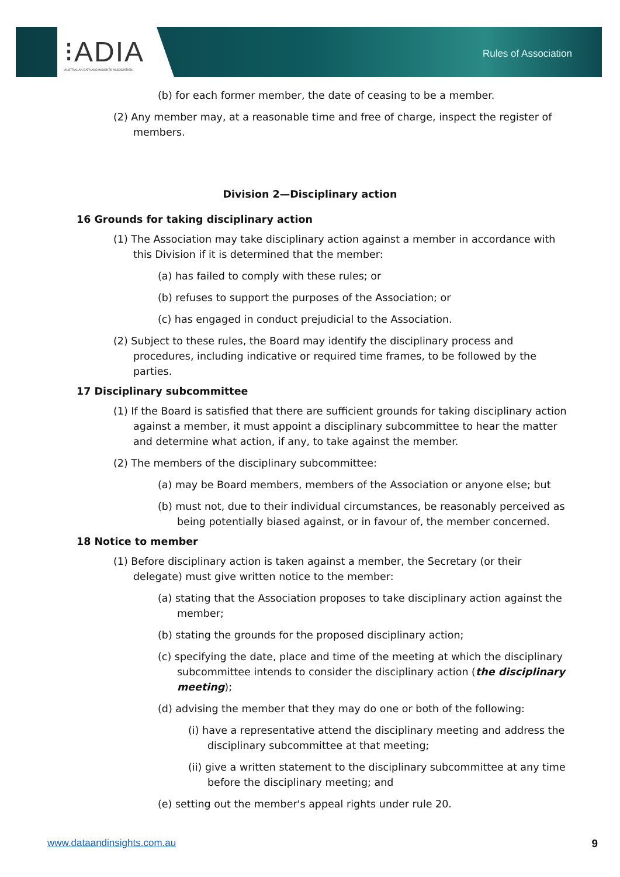⁝ADIA
AUSTRALIAN DATA AND INSIGHTS ASSOCIATION
Rules of Association
(b) for each former member, the date of ceasing to be a member.
(2) Any member may, at a reasonable time and free of charge, inspect the register of members.
Division 2—Disciplinary action
16 Grounds for taking disciplinary action
(1) The Association may take disciplinary action against a member in accordance with this Division if it is determined that the member:
(a) has failed to comply with these rules; or
(b) refuses to support the purposes of the Association; or
(c) has engaged in conduct prejudicial to the Association.
(2) Subject to these rules, the Board may identify the disciplinary process and procedures, including indicative or required time frames, to be followed by the parties.
17 Disciplinary subcommittee
(1) If the Board is satisfied that there are sufficient grounds for taking disciplinary action against a member, it must appoint a disciplinary subcommittee to hear the matter and determine what action, if any, to take against the member.
(2) The members of the disciplinary subcommittee:
(a) may be Board members, members of the Association or anyone else; but
(b) must not, due to their individual circumstances, be reasonably perceived as being potentially biased against, or in favour of, the member concerned.
18 Notice to member
(1) Before disciplinary action is taken against a member, the Secretary (or their delegate) must give written notice to the member:
(a) stating that the Association proposes to take disciplinary action against the member;
(b) stating the grounds for the proposed disciplinary action;
(c) specifying the date, place and time of the meeting at which the disciplinary subcommittee intends to consider the disciplinary action (the disciplinary meeting);
(d) advising the member that they may do one or both of the following:
(i) have a representative attend the disciplinary meeting and address the disciplinary subcommittee at that meeting;
(ii) give a written statement to the disciplinary subcommittee at any time before the disciplinary meeting; and
(e) setting out the member's appeal rights under rule 20.
www.dataandinsights.com.au 9